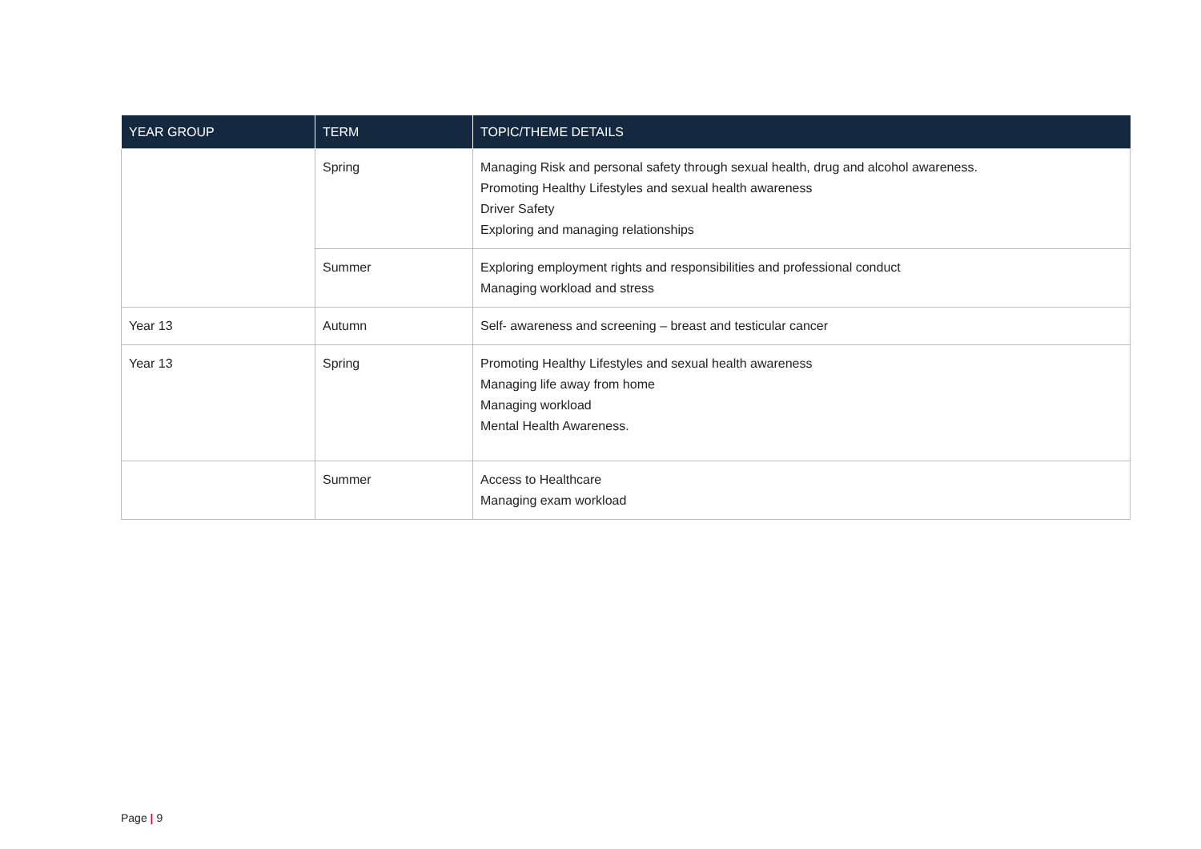| YEAR GROUP | TERM | TOPIC/THEME DETAILS |
| --- | --- | --- |
| | Spring | Managing Risk and personal safety through sexual health, drug and alcohol awareness. Promoting Healthy Lifestyles and sexual health awareness Driver Safety Exploring and managing relationships |
| | Summer | Exploring employment rights and responsibilities and professional conduct Managing workload and stress |
| Year 13 | Autumn | Self- awareness and screening – breast and testicular cancer |
| Year 13 | Spring | Promoting Healthy Lifestyles and sexual health awareness Managing life away from home Managing workload Mental Health Awareness. |
| | Summer | Access to Healthcare Managing exam workload |
Page | 9